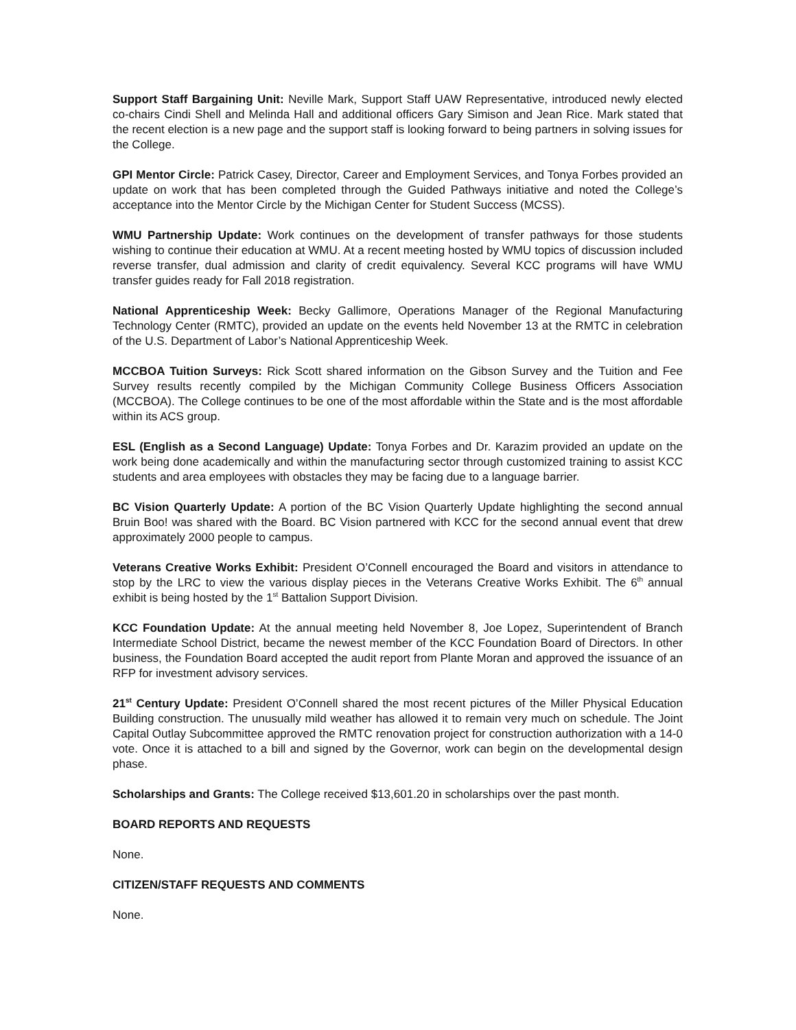Support Staff Bargaining Unit: Neville Mark, Support Staff UAW Representative, introduced newly elected co-chairs Cindi Shell and Melinda Hall and additional officers Gary Simison and Jean Rice. Mark stated that the recent election is a new page and the support staff is looking forward to being partners in solving issues for the College.
GPI Mentor Circle: Patrick Casey, Director, Career and Employment Services, and Tonya Forbes provided an update on work that has been completed through the Guided Pathways initiative and noted the College’s acceptance into the Mentor Circle by the Michigan Center for Student Success (MCSS).
WMU Partnership Update: Work continues on the development of transfer pathways for those students wishing to continue their education at WMU. At a recent meeting hosted by WMU topics of discussion included reverse transfer, dual admission and clarity of credit equivalency. Several KCC programs will have WMU transfer guides ready for Fall 2018 registration.
National Apprenticeship Week: Becky Gallimore, Operations Manager of the Regional Manufacturing Technology Center (RMTC), provided an update on the events held November 13 at the RMTC in celebration of the U.S. Department of Labor’s National Apprenticeship Week.
MCCBOA Tuition Surveys: Rick Scott shared information on the Gibson Survey and the Tuition and Fee Survey results recently compiled by the Michigan Community College Business Officers Association (MCCBOA). The College continues to be one of the most affordable within the State and is the most affordable within its ACS group.
ESL (English as a Second Language) Update: Tonya Forbes and Dr. Karazim provided an update on the work being done academically and within the manufacturing sector through customized training to assist KCC students and area employees with obstacles they may be facing due to a language barrier.
BC Vision Quarterly Update: A portion of the BC Vision Quarterly Update highlighting the second annual Bruin Boo! was shared with the Board. BC Vision partnered with KCC for the second annual event that drew approximately 2000 people to campus.
Veterans Creative Works Exhibit: President O’Connell encouraged the Board and visitors in attendance to stop by the LRC to view the various display pieces in the Veterans Creative Works Exhibit. The 6<sup>th</sup> annual exhibit is being hosted by the 1<sup>st</sup> Battalion Support Division.
KCC Foundation Update: At the annual meeting held November 8, Joe Lopez, Superintendent of Branch Intermediate School District, became the newest member of the KCC Foundation Board of Directors. In other business, the Foundation Board accepted the audit report from Plante Moran and approved the issuance of an RFP for investment advisory services.
21<sup>st</sup> Century Update: President O’Connell shared the most recent pictures of the Miller Physical Education Building construction. The unusually mild weather has allowed it to remain very much on schedule. The Joint Capital Outlay Subcommittee approved the RMTC renovation project for construction authorization with a 14-0 vote. Once it is attached to a bill and signed by the Governor, work can begin on the developmental design phase.
Scholarships and Grants: The College received $13,601.20 in scholarships over the past month.
BOARD REPORTS AND REQUESTS
None.
CITIZEN/STAFF REQUESTS AND COMMENTS
None.